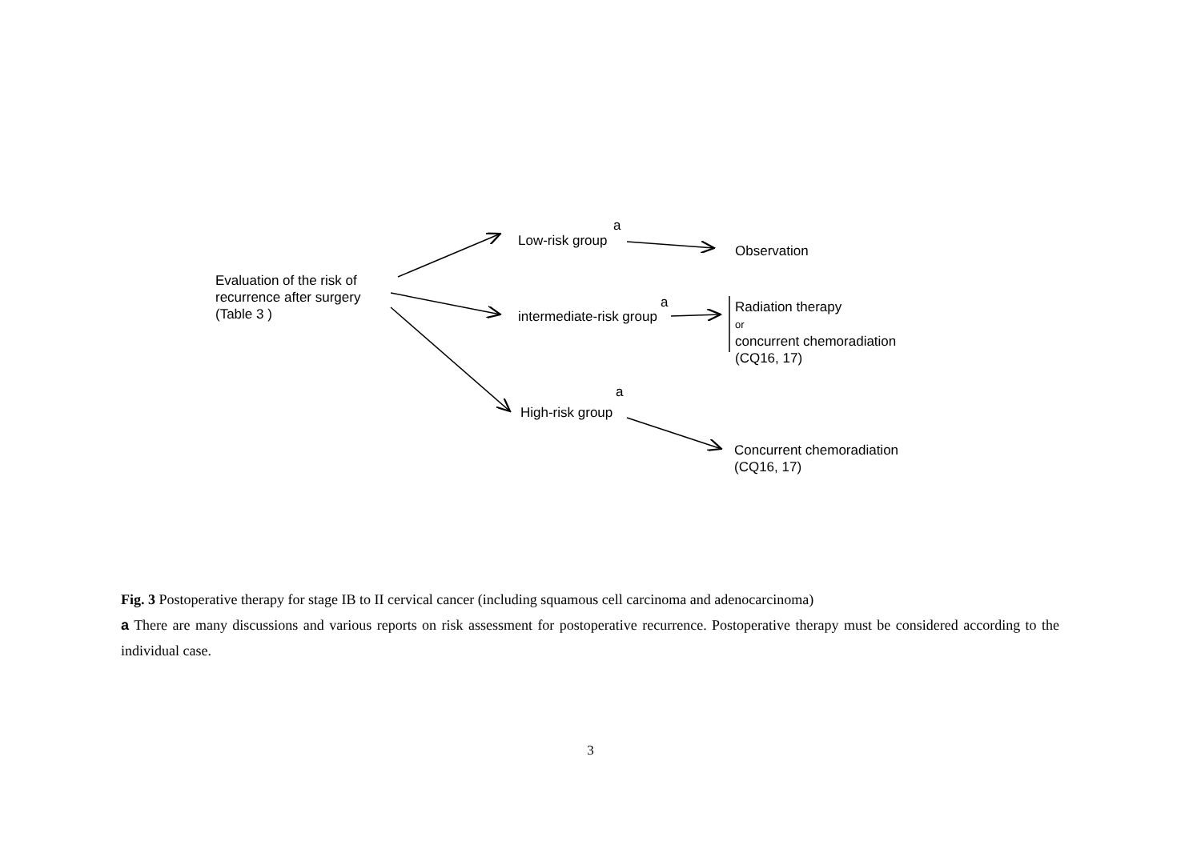Evaluation of the risk of
recurrence after surgery
(Table 3 )
a
Low-risk group
Observation
a
intermediate-risk group
Radiation therapy
or
concurrent chemoradiation
(CQ16, 17)
a
High-risk group
Concurrent chemoradiation
(CQ16, 17)
Fig. 3 Postoperative therapy for stage IB to II cervical cancer (including squamous cell carcinoma and adenocarcinoma)
a There are many discussions and various reports on risk assessment for postoperative recurrence. Postoperative therapy must be considered according to the individual case.
3